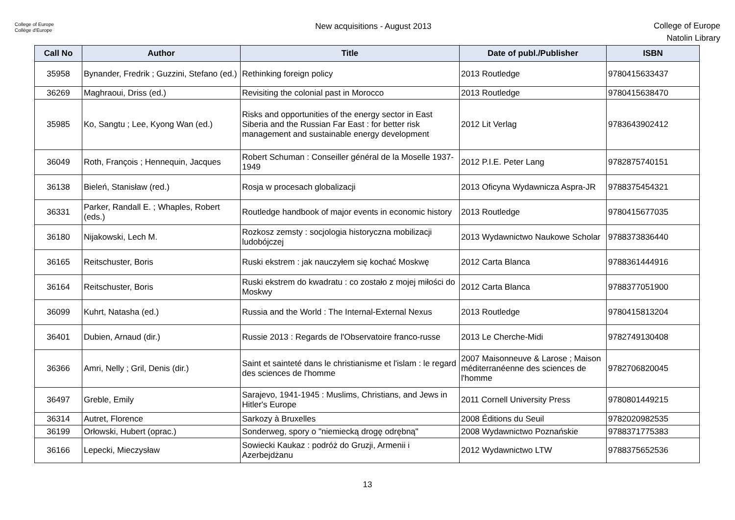College of Europe
Collège d'Europe
New acquisitions - August 2013
College of Europe
Natolin Library
| Call No | Author | Title | Date of publ./Publisher | ISBN |
| --- | --- | --- | --- | --- |
| 35958 | Bynander, Fredrik ; Guzzini, Stefano (ed.) | Rethinking foreign policy | 2013 Routledge | 9780415633437 |
| 36269 | Maghraoui, Driss (ed.) | Revisiting the colonial past in Morocco | 2013 Routledge | 9780415638470 |
| 35985 | Ko, Sangtu ; Lee, Kyong Wan (ed.) | Risks and opportunities of the energy sector in East Siberia and the Russian Far East : for better risk management and sustainable energy development | 2012 Lit Verlag | 9783643902412 |
| 36049 | Roth, François ; Hennequin, Jacques | Robert Schuman : Conseiller général de la Moselle 1937-1949 | 2012 P.I.E. Peter Lang | 9782875740151 |
| 36138 | Bieleń, Stanisław (red.) | Rosja w procesach globalizacji | 2013 Oficyna Wydawnicza Aspra-JR | 9788375454321 |
| 36331 | Parker, Randall E. ; Whaples, Robert (eds.) | Routledge handbook of major events in economic history | 2013 Routledge | 9780415677035 |
| 36180 | Nijakowski, Lech M. | Rozkosz zemsty : socjologia historyczna mobilizacji ludobójczej | 2013 Wydawnictwo Naukowe Scholar | 9788373836440 |
| 36165 | Reitschuster, Boris | Ruski ekstrem : jak nauczyłem się kochać Moskwę | 2012 Carta Blanca | 9788361444916 |
| 36164 | Reitschuster, Boris | Ruski ekstrem do kwadratu : co zostało z mojej miłości do Moskwy | 2012 Carta Blanca | 9788377051900 |
| 36099 | Kuhrt, Natasha (ed.) | Russia and the World : The Internal-External Nexus | 2013 Routledge | 9780415813204 |
| 36401 | Dubien, Arnaud (dir.) | Russie 2013 : Regards de l'Observatoire franco-russe | 2013 Le Cherche-Midi | 9782749130408 |
| 36366 | Amri, Nelly ; Gril, Denis (dir.) | Saint et sainteté dans le christianisme et l'islam : le regard des sciences de l'homme | 2007 Maisonneuve & Larose ; Maison méditerranéenne des sciences de l'homme | 9782706820045 |
| 36497 | Greble, Emily | Sarajevo, 1941-1945 : Muslims, Christians, and Jews in Hitler's Europe | 2011 Cornell University Press | 9780801449215 |
| 36314 | Autret, Florence | Sarkozy à Bruxelles | 2008 Éditions du Seuil | 9782020982535 |
| 36199 | Orłowski, Hubert (oprac.) | Sonderweg, spory o "niemiecką drogę odrębną" | 2008 Wydawnictwo Poznańskie | 9788371775383 |
| 36166 | Lepecki, Mieczysław | Sowiecki Kaukaz : podróż do Gruzji, Armenii i Azerbejdżanu | 2012 Wydawnictwo LTW | 9788375652536 |
13